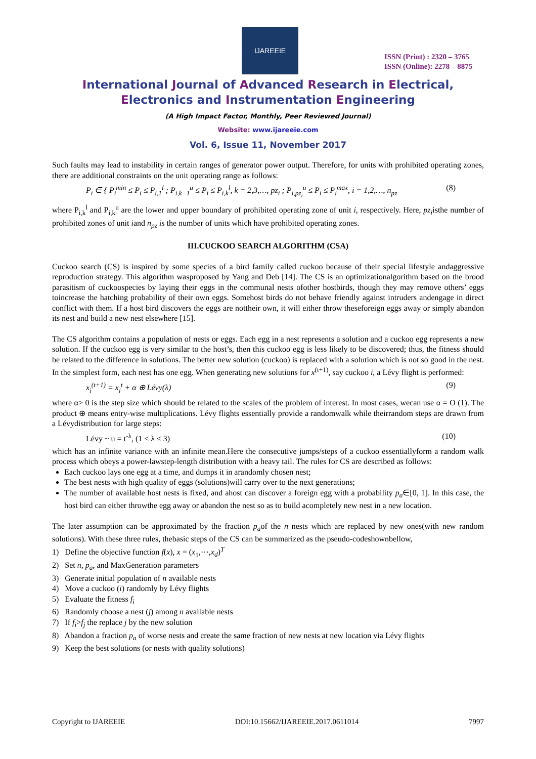IJAREEIE
ISSN (Print) : 2320 – 3765
ISSN (Online): 2278 – 8875
International Journal of Advanced Research in Electrical,
Electronics and Instrumentation Engineering
(A High Impact Factor, Monthly, Peer Reviewed Journal)
Website: www.ijareeie.com
Vol. 6, Issue 11, November 2017
Such faults may lead to instability in certain ranges of generator power output. Therefore, for units with prohibited operating zones, there are additional constraints on the unit operating range as follows:
P<sub>i</sub> ∈ { P<sub>i</sub><sup>min</sup> ≤ P<sub>i</sub> ≤ P<sub>i,1</sub><sup>l</sup> ; P<sub>i,k−1</sub><sup>u</sup> ≤ P<sub>i</sub> ≤ P<sub>i,k</sub><sup>l</sup>, k = 2,3,…, pz<sub>i</sub> ; P<sub>i,pz<sub>i</sub></sub><sup>u</sup> ≤ P<sub>i</sub> ≤ P<sub>i</sub><sup>max</sup>, i = 1,2,…, n<sub>pz</sub>
(8)
where P<sub>i,k</sub><sup>l</sup> and P<sub>i,k</sub><sup>u</sup> are the lower and upper boundary of prohibited operating zone of unit i, respectively. Here, pz<sub>i</sub>isthe number of prohibited zones of unit iand n<sub>pz</sub> is the number of units which have prohibited operating zones.
III.CUCKOO SEARCH ALGORITHM (CSA)
Cuckoo search (CS) is inspired by some species of a bird family called cuckoo because of their special lifestyle andaggressive reproduction strategy. This algorithm wasproposed by Yang and Deb [14]. The CS is an optimizationalgorithm based on the brood parasitism of cuckoospecies by laying their eggs in the communal nests ofother hostbirds, though they may remove others’ eggs toincrease the hatching probability of their own eggs. Somehost birds do not behave friendly against intruders andengage in direct conflict with them. If a host bird discovers the eggs are nottheir own, it will either throw theseforeign eggs away or simply abandon its nest and build a new nest elsewhere [15].
The CS algorithm contains a population of nests or eggs. Each egg in a nest represents a solution and a cuckoo egg represents a new solution. If the cuckoo egg is very similar to the host’s, then this cuckoo egg is less likely to be discovered; thus, the fitness should be related to the difference in solutions. The better new solution (cuckoo) is replaced with a solution which is not so good in the nest. In the simplest form, each nest has one egg. When generating new solutions for x<sup>(t+1)</sup>, say cuckoo i, a Lévy flight is performed:
x<sub>i</sub><sup>(t+1)</sup> = x<sub>i</sub><sup>t</sup> + α ⊕ Lévy(λ) (9)
where α> 0 is the step size which should be related to the scales of the problem of interest. In most cases, wecan use α = O (1). The product ⊕ means entry-wise multiplications. Lévy flights essentially provide a randomwalk while theirrandom steps are drawn from a Lévydistribution for large steps:
Lévy ~ u = t<sup>-λ</sup>, (1 < λ ≤ 3) (10)
which has an infinite variance with an infinite mean.Here the consecutive jumps/steps of a cuckoo essentiallyform a random walk process which obeys a power-lawstep-length distribution with a heavy tail. The rules for CS are described as follows:
Each cuckoo lays one egg at a time, and dumps it in arandomly chosen nest;
The best nests with high quality of eggs (solutions)will carry over to the next generations;
The number of available host nests is fixed, and ahost can discover a foreign egg with a probability p<sub>a</sub>∈[0, 1]. In this case, the host bird can either throwthe egg away or abandon the nest so as to build acompletely new nest in a new location.
The later assumption can be approximated by the fraction p<sub>a</sub>of the n nests which are replaced by new ones(with new random solutions). With these three rules, thebasic steps of the CS can be summarized as the pseudo-codeshownbellow,
1) Define the objective function f(x), x = (x<sub>1</sub>,⋯,x<sub>d</sub>)<sup>T</sup>
2) Set n, p<sub>a</sub>, and MaxGeneration parameters
3) Generate initial population of n available nests
4) Move a cuckoo (i) randomly by Lévy flights
5) Evaluate the fitness f<sub>i</sub>
6) Randomly choose a nest (j) among n available nests
7) If f<sub>i</sub>>f<sub>j</sub> the replace j by the new solution
8) Abandon a fraction p<sub>a</sub> of worse nests and create the same fraction of new nests at new location via Lévy flights
9) Keep the best solutions (or nests with quality solutions)
Copyright to IJAREEIE DOI:10.15662/IJAREEIE.2017.0611014 7997